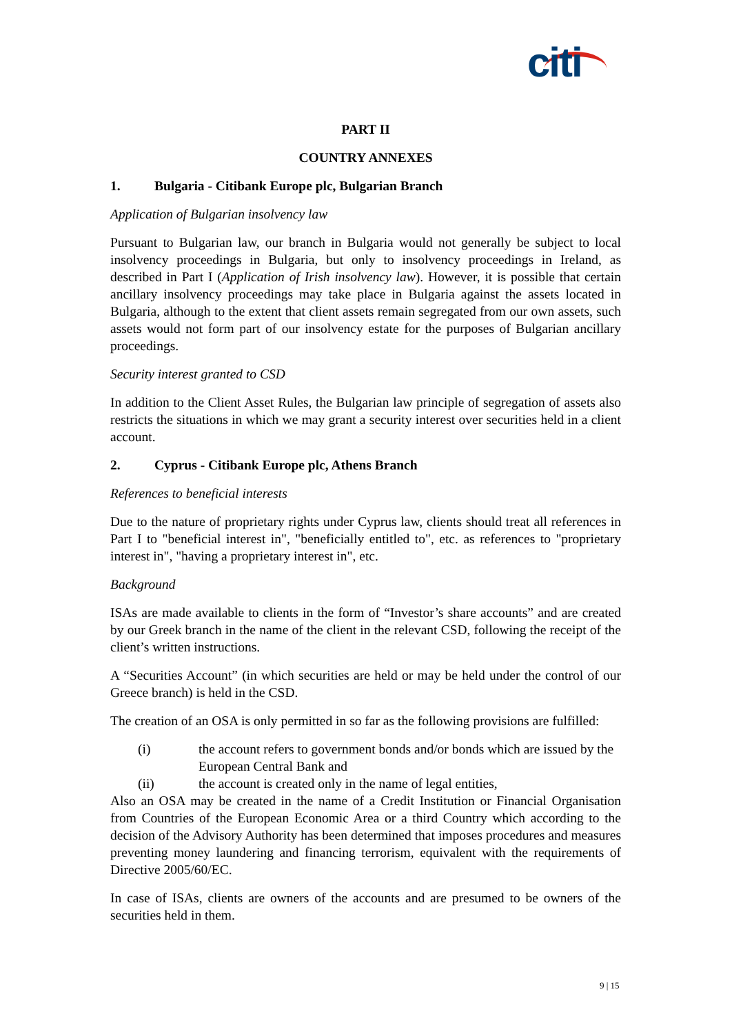citi
PART II
COUNTRY ANNEXES
1. Bulgaria - Citibank Europe plc, Bulgarian Branch
Application of Bulgarian insolvency law
Pursuant to Bulgarian law, our branch in Bulgaria would not generally be subject to local insolvency proceedings in Bulgaria, but only to insolvency proceedings in Ireland, as described in Part I (Application of Irish insolvency law). However, it is possible that certain ancillary insolvency proceedings may take place in Bulgaria against the assets located in Bulgaria, although to the extent that client assets remain segregated from our own assets, such assets would not form part of our insolvency estate for the purposes of Bulgarian ancillary proceedings.
Security interest granted to CSD
In addition to the Client Asset Rules, the Bulgarian law principle of segregation of assets also restricts the situations in which we may grant a security interest over securities held in a client account.
2. Cyprus - Citibank Europe plc, Athens Branch
References to beneficial interests
Due to the nature of proprietary rights under Cyprus law, clients should treat all references in Part I to "beneficial interest in", "beneficially entitled to", etc. as references to "proprietary interest in", "having a proprietary interest in", etc.
Background
ISAs are made available to clients in the form of “Investor’s share accounts” and are created by our Greek branch in the name of the client in the relevant CSD, following the receipt of the client’s written instructions.
A “Securities Account” (in which securities are held or may be held under the control of our Greece branch) is held in the CSD.
The creation of an OSA is only permitted in so far as the following provisions are fulfilled:
(i) the account refers to government bonds and/or bonds which are issued by the European Central Bank and
(ii) the account is created only in the name of legal entities,
Also an OSA may be created in the name of a Credit Institution or Financial Organisation from Countries of the European Economic Area or a third Country which according to the decision of the Advisory Authority has been determined that imposes procedures and measures preventing money laundering and financing terrorism, equivalent with the requirements of Directive 2005/60/EC.
In case of ISAs, clients are owners of the accounts and are presumed to be owners of the securities held in them.
9 | 15